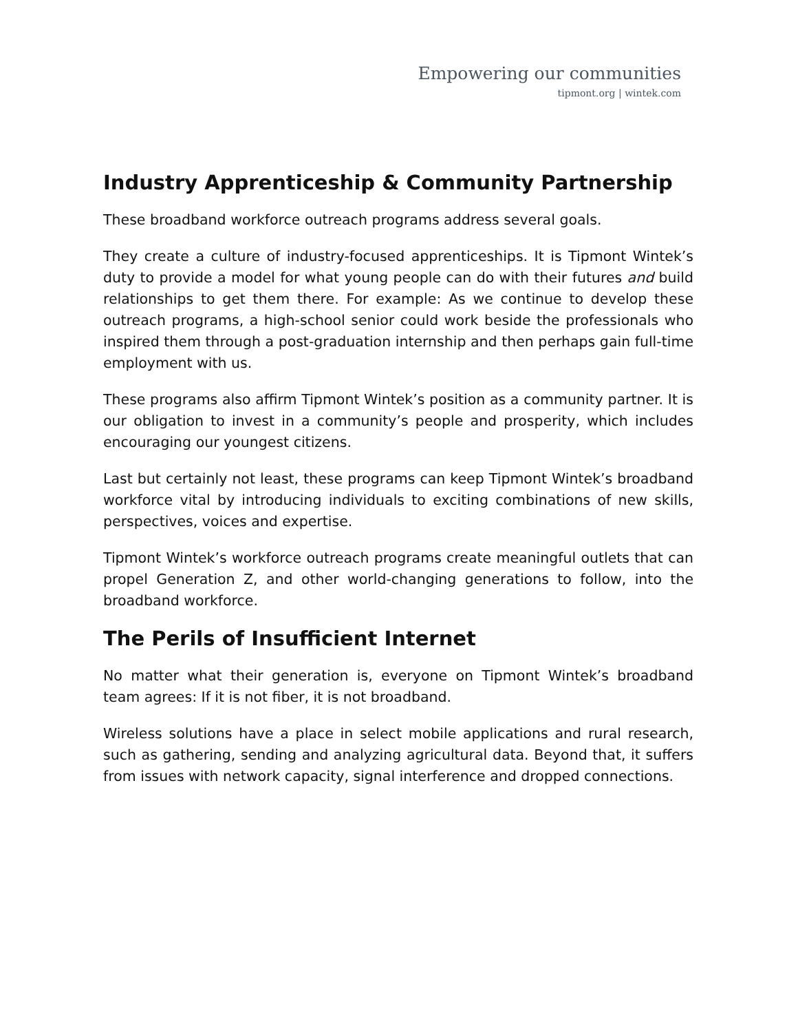Empowering our communities
tipmont.org | wintek.com
Industry Apprenticeship & Community Partnership
These broadband workforce outreach programs address several goals.
They create a culture of industry-focused apprenticeships. It is Tipmont Wintek’s duty to provide a model for what young people can do with their futures and build relationships to get them there. For example: As we continue to develop these outreach programs, a high-school senior could work beside the professionals who inspired them through a post-graduation internship and then perhaps gain full-time employment with us.
These programs also affirm Tipmont Wintek’s position as a community partner. It is our obligation to invest in a community’s people and prosperity, which includes encouraging our youngest citizens.
Last but certainly not least, these programs can keep Tipmont Wintek’s broadband workforce vital by introducing individuals to exciting combinations of new skills, perspectives, voices and expertise.
Tipmont Wintek’s workforce outreach programs create meaningful outlets that can propel Generation Z, and other world-changing generations to follow, into the broadband workforce.
The Perils of Insufficient Internet
No matter what their generation is, everyone on Tipmont Wintek’s broadband team agrees: If it is not fiber, it is not broadband.
Wireless solutions have a place in select mobile applications and rural research, such as gathering, sending and analyzing agricultural data. Beyond that, it suffers from issues with network capacity, signal interference and dropped connections.